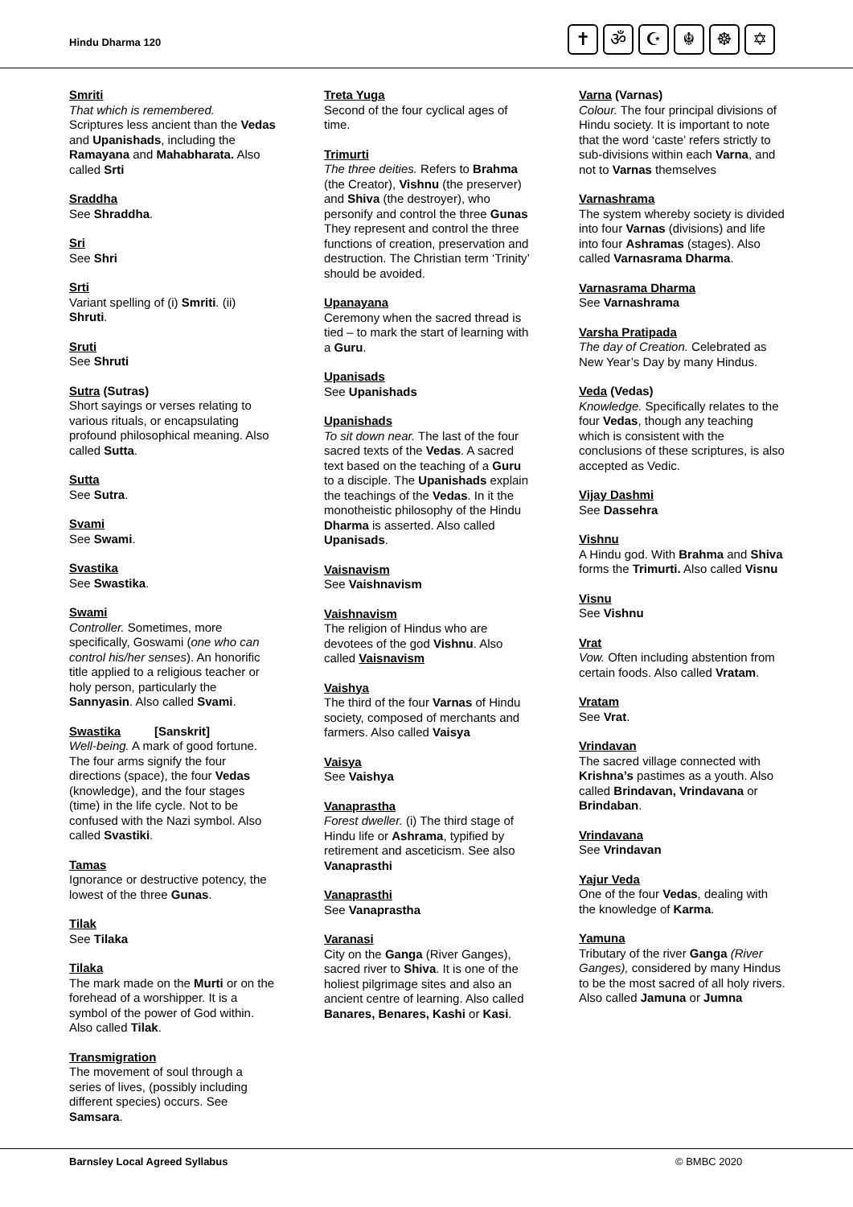Hindu Dharma 120
✝ ॐ ☪ ☬ ☸ ✡
Smriti
That which is remembered.
Scriptures less ancient than the Vedas and Upanishads, including the Ramayana and Mahabharata. Also called Srti
Sraddha
See Shraddha.
Sri
See Shri
Srti
Variant spelling of (i) Smriti. (ii) Shruti.
Sruti
See Shruti
Sutra (Sutras)
Short sayings or verses relating to various rituals, or encapsulating profound philosophical meaning. Also called Sutta.
Sutta
See Sutra.
Svami
See Swami.
Svastika
See Swastika.
Swami
Controller. Sometimes, more specifically, Goswami (one who can control his/her senses). An honorific title applied to a religious teacher or holy person, particularly the Sannyasin. Also called Svami.
Swastika [Sanskrit]
Well-being. A mark of good fortune. The four arms signify the four directions (space), the four Vedas (knowledge), and the four stages (time) in the life cycle. Not to be confused with the Nazi symbol. Also called Svastiki.
Tamas
Ignorance or destructive potency, the lowest of the three Gunas.
Tilak
See Tilaka
Tilaka
The mark made on the Murti or on the forehead of a worshipper. It is a symbol of the power of God within. Also called Tilak.
Transmigration
The movement of soul through a series of lives, (possibly including different species) occurs. See Samsara.
Treta Yuga
Second of the four cyclical ages of time.
Trimurti
The three deities. Refers to Brahma (the Creator), Vishnu (the preserver) and Shiva (the destroyer), who personify and control the three Gunas They represent and control the three functions of creation, preservation and destruction. The Christian term ‘Trinity’ should be avoided.
Upanayana
Ceremony when the sacred thread is tied – to mark the start of learning with a Guru.
Upanisads
See Upanishads
Upanishads
To sit down near. The last of the four sacred texts of the Vedas. A sacred text based on the teaching of a Guru to a disciple. The Upanishads explain the teachings of the Vedas. In it the monotheistic philosophy of the Hindu Dharma is asserted. Also called Upanisads.
Vaisnavism
See Vaishnavism
Vaishnavism
The religion of Hindus who are devotees of the god Vishnu. Also called Vaisnavism
Vaishya
The third of the four Varnas of Hindu society, composed of merchants and farmers. Also called Vaisya
Vaisya
See Vaishya
Vanaprastha
Forest dweller. (i) The third stage of Hindu life or Ashrama, typified by retirement and asceticism. See also Vanaprasthi
Vanaprasthi
See Vanaprastha
Varanasi
City on the Ganga (River Ganges), sacred river to Shiva. It is one of the holiest pilgrimage sites and also an ancient centre of learning. Also called Banares, Benares, Kashi or Kasi.
Varna (Varnas)
Colour. The four principal divisions of Hindu society. It is important to note that the word ‘caste’ refers strictly to sub-divisions within each Varna, and not to Varnas themselves
Varnashrama
The system whereby society is divided into four Varnas (divisions) and life into four Ashramas (stages). Also called Varnasrama Dharma.
Varnasrama Dharma
See Varnashrama
Varsha Pratipada
The day of Creation. Celebrated as New Year’s Day by many Hindus.
Veda (Vedas)
Knowledge. Specifically relates to the four Vedas, though any teaching which is consistent with the conclusions of these scriptures, is also accepted as Vedic.
Vijay Dashmi
See Dassehra
Vishnu
A Hindu god. With Brahma and Shiva forms the Trimurti. Also called Visnu
Visnu
See Vishnu
Vrat
Vow. Often including abstention from certain foods. Also called Vratam.
Vratam
See Vrat.
Vrindavan
The sacred village connected with Krishna’s pastimes as a youth. Also called Brindavan, Vrindavana or Brindaban.
Vrindavana
See Vrindavan
Yajur Veda
One of the four Vedas, dealing with the knowledge of Karma.
Yamuna
Tributary of the river Ganga (River Ganges), considered by many Hindus to be the most sacred of all holy rivers. Also called Jamuna or Jumna
Barnsley Local Agreed Syllabus © BMBC 2020